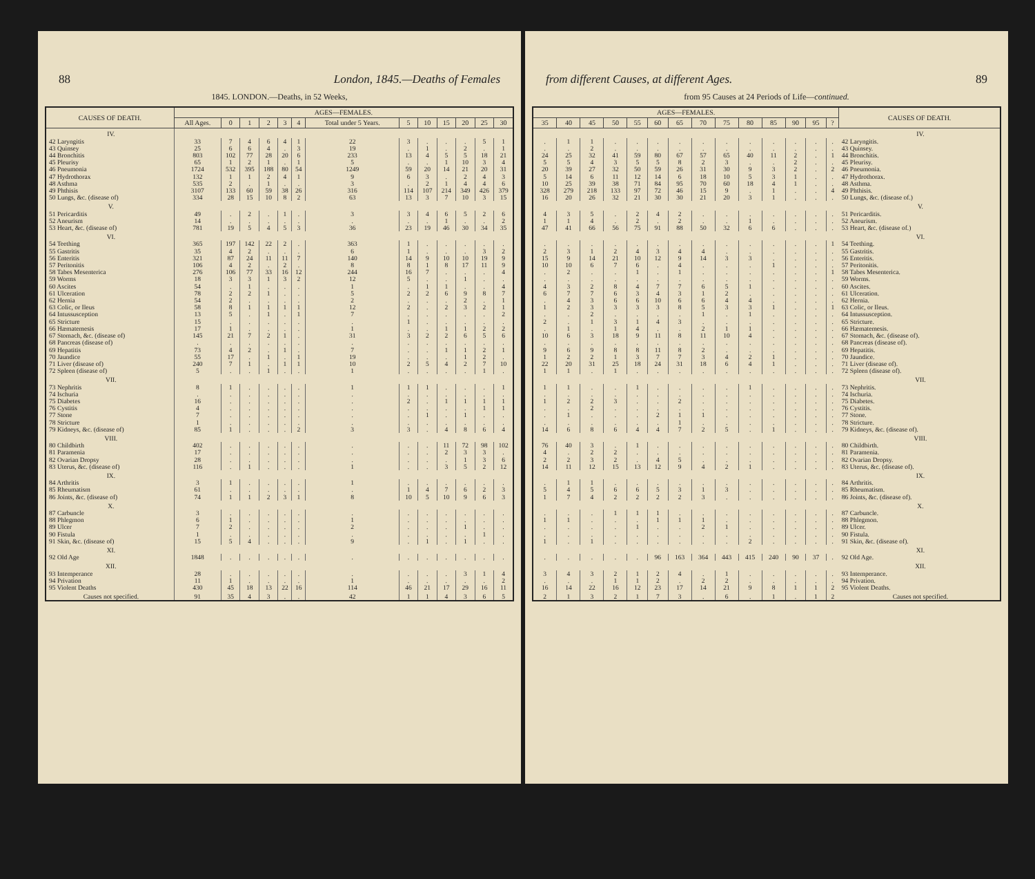88 London, 1845.—Deaths of Females
1845. LONDON.—Deaths, in 52 Weeks,
| CAUSES OF DEATH. | AGES—FEMALES. | | | | | | | | | | | | |
| --- | --- | --- | --- | --- | --- | --- | --- | --- | --- | --- | --- | --- | --- |
| | All Ages. | 0 | 1 | 2 | 3 | 4 | Total under 5 Years. | 5 | 10 | 15 | 20 | 25 | 30 |
| IV. | | | | | | | | | | | | | |
| 42 Laryngitis | 33 | 7 | 4 | 6 | 4 | 1 | 22 | 3 | . | . | . | 5 | 1 |
| 43 Quinsey | 25 | 6 | 6 | 4 | . | 3 | 19 | . | 1 | . | 2 | . | 1 |
| 44 Bronchitis | 803 | 102 | 77 | 28 | 20 | 6 | 233 | 13 | 4 | 5 | 5 | 18 | 21 |
| 45 Pleurisy | 65 | 1 | 2 | 1 | . | 1 | 5 | . | . | 1 | 10 | 3 | 4 |
| 46 Pneumonia | 1724 | 532 | 395 | 188 | 80 | 54 | 1249 | 59 | 20 | 14 | 21 | 20 | 31 |
| 47 Hydrothorax | 132 | 1 | 1 | 2 | 4 | 1 | 9 | 6 | 3 | . | 2 | 4 | 3 |
| 48 Asthma | 535 | 2 | . | 1 | . | . | 3 | . | 2 | 1 | 4 | 4 | 6 |
| 49 Phthisis | 3107 | 133 | 60 | 59 | 38 | 26 | 316 | 114 | 107 | 214 | 349 | 426 | 379 |
| 50 Lungs, &c. (disease of) | 334 | 28 | 15 | 10 | 8 | 2 | 63 | 13 | 3 | 7 | 10 | 3 | 15 |
| V. | | | | | | | | | | | | | |
| 51 Pericarditis | 49 | . | 2 | . | 1 | . | 3 | 3 | 4 | 6 | 5 | 2 | 6 |
| 52 Aneurism | 14 | . | . | . | . | . | . | . | . | 1 | . | . | 2 |
| 53 Heart, &c. (disease of) | 781 | 19 | 5 | 4 | 5 | 3 | 36 | 23 | 19 | 46 | 30 | 34 | 35 |
| VI. | | | | | | | | | | | | | |
| 54 Teething | 365 | 197 | 142 | 22 | 2 | . | 363 | 1 | . | . | . | . | . |
| 55 Gastritis | 35 | 4 | 2 | . | . | . | 6 | 1 | . | . | . | 3 | 2 |
| 56 Enteritis | 321 | 87 | 24 | 11 | 11 | 7 | 140 | 14 | 9 | 10 | 10 | 19 | 9 |
| 57 Peritonitis | 106 | 4 | 2 | . | 2 | . | 8 | 8 | 1 | 8 | 17 | 11 | 9 |
| 58 Tabes Mesenterica | 276 | 106 | 77 | 33 | 16 | 12 | 244 | 16 | 7 | . | . | . | 4 |
| 59 Worms | 18 | 3 | 3 | 1 | 3 | 2 | 12 | 5 | . | . | 1 | . | . |
| 60 Ascites | 54 | . | 1 | . | . | . | 1 | . | 1 | 1 | . | . | 4 |
| 61 Ulceration | 78 | 2 | 2 | 1 | . | . | 5 | 2 | 2 | 6 | 9 | 8 | 7 |
| 62 Hernia | 54 | 2 | . | . | . | . | 2 | . | . | . | 2 | . | 1 |
| 63 Colic, or Ileus | 58 | 8 | 1 | 1 | 1 | 1 | 12 | 2 | . | 2 | 3 | 2 | 1 |
| 64 Intussusception | 13 | 5 | . | 1 | . | 1 | 7 | . | . | . | . | . | 2 |
| 65 Stricture | 15 | . | . | . | . | . | . | 1 | . | . | . | . | . |
| 66 Hæmatemesis | 17 | 1 | . | . | . | . | 1 | . | . | 1 | 1 | 2 | 2 |
| 67 Stomach, &c. (disease of) | 145 | 21 | 7 | 2 | 1 | . | 31 | 3 | 2 | 2 | 6 | 5 | 6 |
| 68 Pancreas (disease of) | . | . | . | . | . | . | . | . | . | . | . | . | . |
| 69 Hepatitis | 73 | 4 | 2 | . | 1 | . | 7 | . | . | 1 | 1 | 2 | 1 |
| 70 Jaundice | 55 | 17 | . | 1 | . | 1 | 19 | . | . | . | 1 | 2 | . |
| 71 Liver (disease of) | 240 | 7 | 1 | . | 1 | 1 | 10 | 2 | 5 | 4 | 2 | 7 | 10 |
| 72 Spleen (disease of) | 5 | . | . | 1 | . | . | 1 | . | . | . | . | 1 | . |
| VII. | | | | | | | | | | | | | |
| 73 Nephritis | 8 | 1 | . | . | . | . | 1 | 1 | 1 | . | . | . | 1 |
| 74 Ischuria | . | . | . | . | . | . | . | . | . | . | . | . | . |
| 75 Diabetes | 16 | . | . | . | . | . | . | 2 | . | 1 | 1 | 1 | 1 |
| 76 Cystitis | 4 | . | . | . | . | . | . | . | . | . | . | 1 | 1 |
| 77 Stone | 7 | . | . | . | . | . | . | . | 1 | . | 1 | . | . |
| 78 Stricture | 1 | . | . | . | . | . | . | . | . | . | . | . | . |
| 79 Kidneys, &c. (disease of) | 85 | 1 | . | . | . | 2 | 3 | 3 | . | 4 | 8 | 6 | 4 |
| VIII. | | | | | | | | | | | | | |
| 80 Childbirth | 402 | . | . | . | . | . | . | . | . | 11 | 72 | 98 | 102 |
| 81 Paramenia | 17 | . | . | . | . | . | . | . | . | 2 | 3 | 3 | . |
| 82 Ovarian Dropsy | 28 | . | . | . | . | . | . | . | . | . | 1 | 3 | 6 |
| 83 Uterus, &c. (disease of) | 116 | . | 1 | . | . | . | 1 | . | . | 3 | 5 | 2 | 12 |
| IX. | | | | | | | | | | | | | |
| 84 Arthritis | 3 | 1 | . | . | . | . | 1 | . | . | . | . | . | . |
| 85 Rheumatism | 61 | . | . | . | . | . | . | 1 | 4 | 7 | 6 | 2 | 3 |
| 86 Joints, &c. (disease of) | 74 | 1 | 1 | 2 | 3 | 1 | 8 | 10 | 5 | 10 | 9 | 6 | 3 |
| X. | | | | | | | | | | | | | |
| 87 Carbuncle | 3 | . | . | . | . | . | . | . | . | . | . | . | . |
| 88 Phlegmon | 6 | 1 | . | . | . | . | 1 | . | . | . | . | . | . |
| 89 Ulcer | 7 | 2 | . | . | . | . | 2 | . | . | . | 1 | . | . |
| 90 Fistula | 1 | . | . | . | . | . | . | . | . | . | . | 1 | . |
| 91 Skin, &c. (disease of) | 15 | 5 | 4 | . | . | . | 9 | . | 1 | . | 1 | . | . |
| XI. | | | | | | | | | | | | | |
| 92 Old Age | 1848 | . | . | . | . | . | . | . | . | . | . | . | . |
| XII. | | | | | | | | | | | | | |
| 93 Intemperance | 28 | . | . | . | . | . | . | . | . | . | 3 | 1 | 4 |
| 94 Privation | 11 | 1 | . | . | . | . | 1 | . | . | . | . | . | 2 |
| 95 Violent Deaths | 430 | 45 | 18 | 13 | 22 | 16 | 114 | 46 | 21 | 17 | 29 | 16 | 11 |
| Causes not specified. | 91 | 35 | 4 | 3 | . | . | 42 | 1 | 1 | 4 | 3 | 6 | 5 |
from different Causes, at different Ages. 89
from 95 Causes at 24 Periods of Life—continued.
| AGES—FEMALES. | | | | | | | | | | | | | | CAUSES OF DEATH. |
| --- | --- | --- | --- | --- | --- | --- | --- | --- | --- | --- | --- | --- | --- | --- |
| 35 | 40 | 45 | 50 | 55 | 60 | 65 | 70 | 75 | 80 | 85 | 90 | 95 | ? | |
| | | | | | | | | | | | | | | IV. |
| . | 1 | 1 | . | . | . | . | . | . | . | . | . | . | . | 42 Laryngitis. |
| . | . | 2 | . | . | . | . | . | . | . | . | . | . | . | 43 Quinsey. |
| 24 | 25 | 32 | 41 | 59 | 80 | 67 | 57 | 65 | 40 | 11 | 2 | . | 1 | 44 Bronchitis. |
| 5 | 5 | 4 | 3 | 5 | 5 | 8 | 2 | 3 | . | . | 2 | . | . | 45 Pleurisy. |
| 20 | 39 | 27 | 32 | 50 | 59 | 26 | 31 | 30 | 9 | 3 | 2 | . | 2 | 46 Pneumonia. |
| 5 | 14 | 6 | 11 | 12 | 14 | 6 | 18 | 10 | 5 | 3 | 1 | . | . | 47 Hydrothorax. |
| 10 | 25 | 39 | 38 | 71 | 84 | 95 | 70 | 60 | 18 | 4 | 1 | . | . | 48 Asthma. |
| 328 | 279 | 218 | 133 | 97 | 72 | 46 | 15 | 9 | . | 1 | . | . | 4 | 49 Phthisis. |
| 16 | 20 | 26 | 32 | 21 | 30 | 30 | 21 | 20 | 3 | 1 | . | . | . | 50 Lungs, &c. (disease of.) |
| | | | | | | | | | | | | | | V. |
| 4 | 3 | 5 | . | 2 | 4 | 2 | . | . | . | . | . | . | . | 51 Pericarditis. |
| 1 | 1 | 4 | . | 2 | . | 2 | . | . | 1 | . | . | . | . | 52 Aneurism. |
| 47 | 41 | 66 | 56 | 75 | 91 | 88 | 50 | 32 | 6 | 6 | . | . | . | 53 Heart, &c. (disease of.) |
| | | | | | | | | | | | | | | VI. |
| . | . | . | . | . | . | . | . | . | . | . | . | . | 1 | 54 Teething. |
| 2 | 3 | 1 | 2 | 4 | 3 | 4 | 4 | . | . | . | . | . | . | 55 Gastritis. |
| 15 | 9 | 14 | 21 | 10 | 12 | 9 | 14 | 3 | 3 | . | . | . | . | 56 Enteritis. |
| 10 | 10 | 6 | 7 | 6 | . | 4 | . | . | . | 1 | . | . | . | 57 Peritonitis. |
| . | 2 | . | . | 1 | . | 1 | . | . | . | . | . | . | 1 | 58 Tabes Mesenterica. |
| . | . | . | . | . | . | . | . | . | . | . | . | . | . | 59 Worms. |
| 4 | 3 | 2 | 8 | 4 | 7 | 7 | 6 | 5 | 1 | . | . | . | . | 60 Ascites. |
| 6 | 7 | 7 | 6 | 3 | 4 | 3 | 1 | 2 | . | . | . | . | . | 61 Ulceration. |
| . | 4 | 3 | 6 | 6 | 10 | 6 | 6 | 4 | 4 | . | . | . | . | 62 Hernia. |
| 1 | 2 | 3 | 3 | 3 | 3 | 8 | 5 | 3 | 3 | 1 | . | . | 1 | 63 Colic, or Ileus. |
| . | . | 2 | . | . | . | . | 1 | . | 1 | . | . | . | . | 64 Intussusception. |
| 2 | . | 1 | 3 | 1 | 4 | 3 | . | . | . | . | . | . | . | 65 Stricture. |
| . | 1 | . | 1 | 4 | . | . | 2 | 1 | 1 | . | . | . | . | 66 Hæmatemesis. |
| 10 | 6 | 3 | 18 | 9 | 11 | 8 | 11 | 10 | 4 | . | . | . | . | 67 Stomach, &c. (disease of). |
| . | . | . | . | . | . | . | . | . | . | . | . | . | . | 68 Pancreas (disease of). |
| 9 | 6 | 9 | 8 | 8 | 11 | 8 | 2 | . | . | . | . | . | . | 69 Hepatitis. |
| 1 | 2 | 2 | 1 | 3 | 7 | 7 | 3 | 4 | 2 | 1 | . | . | . | 70 Jaundice. |
| 22 | 20 | 31 | 25 | 18 | 24 | 31 | 18 | 6 | 4 | 1 | . | . | . | 71 Liver (disease of). |
| 1 | 1 | . | 1 | . | . | . | . | . | . | . | . | . | . | 72 Spleen (disease of). |
| | | | | | | | | | | | | | | VII. |
| 1 | 1 | . | . | 1 | . | . | . | . | 1 | . | . | . | . | 73 Nephritis. |
| . | . | . | . | . | . | . | . | . | . | . | . | . | . | 74 Ischuria. |
| 1 | 2 | 2 | 3 | . | . | 2 | . | . | . | . | . | . | . | 75 Diabetes. |
| . | . | 2 | . | . | . | . | . | . | . | . | . | . | . | 76 Cystitis. |
| . | 1 | . | . | . | 2 | 1 | 1 | . | . | . | . | . | . | 77 Stone. |
| . | . | . | . | . | . | 1 | . | . | . | . | . | . | . | 78 Stricture. |
| 14 | 6 | 8 | 6 | 4 | 4 | 7 | 2 | 5 | . | 1 | . | . | . | 79 Kidneys, &c. (disease of). |
| | | | | | | | | | | | | | | VIII. |
| 76 | 40 | 3 | . | 1 | . | . | . | . | . | . | . | . | . | 80 Childbirth. |
| 4 | . | 2 | 2 | . | . | . | . | . | . | . | . | . | . | 81 Paramenia. |
| 2 | 2 | 3 | 2 | . | 4 | 5 | . | . | . | . | . | . | . | 82 Ovarian Dropsy. |
| 14 | 11 | 12 | 15 | 13 | 12 | 9 | 4 | 2 | 1 | . | . | . | . | 83 Uterus, &c. (disease of). |
| | | | | | | | | | | | | | | IX. |
| . | 1 | 1 | . | . | . | . | . | . | . | . | . | . | . | 84 Arthritis. |
| 5 | 4 | 5 | 6 | 6 | 5 | 3 | 1 | 3 | . | . | . | . | . | 85 Rheumatism. |
| 1 | 7 | 4 | 2 | 2 | 2 | 2 | 3 | . | . | . | . | . | . | 86 Joints, &c. (disease of). |
| | | | | | | | | | | | | | | X. |
| . | . | . | 1 | 1 | 1 | . | . | . | . | . | . | . | . | 87 Carbuncle. |
| 1 | 1 | . | . | . | 1 | 1 | 1 | . | . | . | . | . | . | 88 Phlegmon. |
| . | . | . | . | 1 | . | . | 2 | 1 | . | . | . | . | . | 89 Ulcer. |
| . | . | . | . | . | . | . | . | . | . | . | . | . | . | 90 Fistula. |
| 1 | . | 1 | . | . | . | . | . | . | 2 | . | . | . | . | 91 Skin, &c. (disease of). |
| | | | | | | | | | | | | | | XI. |
| . | . | . | . | . | 96 | 163 | 364 | 443 | 415 | 240 | 90 | 37 | . | 92 Old Age. |
| | | | | | | | | | | | | | | XII. |
| 3 | 4 | 3 | 2 | 1 | 2 | 4 | . | 1 | . | . | . | . | . | 93 Intemperance. |
| . | . | . | 1 | 1 | 2 | . | 2 | 2 | . | . | . | . | . | 94 Privation. |
| 16 | 14 | 22 | 16 | 12 | 23 | 17 | 14 | 21 | 9 | 8 | 1 | 1 | 2 | 95 Violent Deaths. |
| 2 | 1 | 3 | 2 | 1 | 7 | 3 | . | 6 | . | 1 | . | 1 | 2 | Causes not specified. |